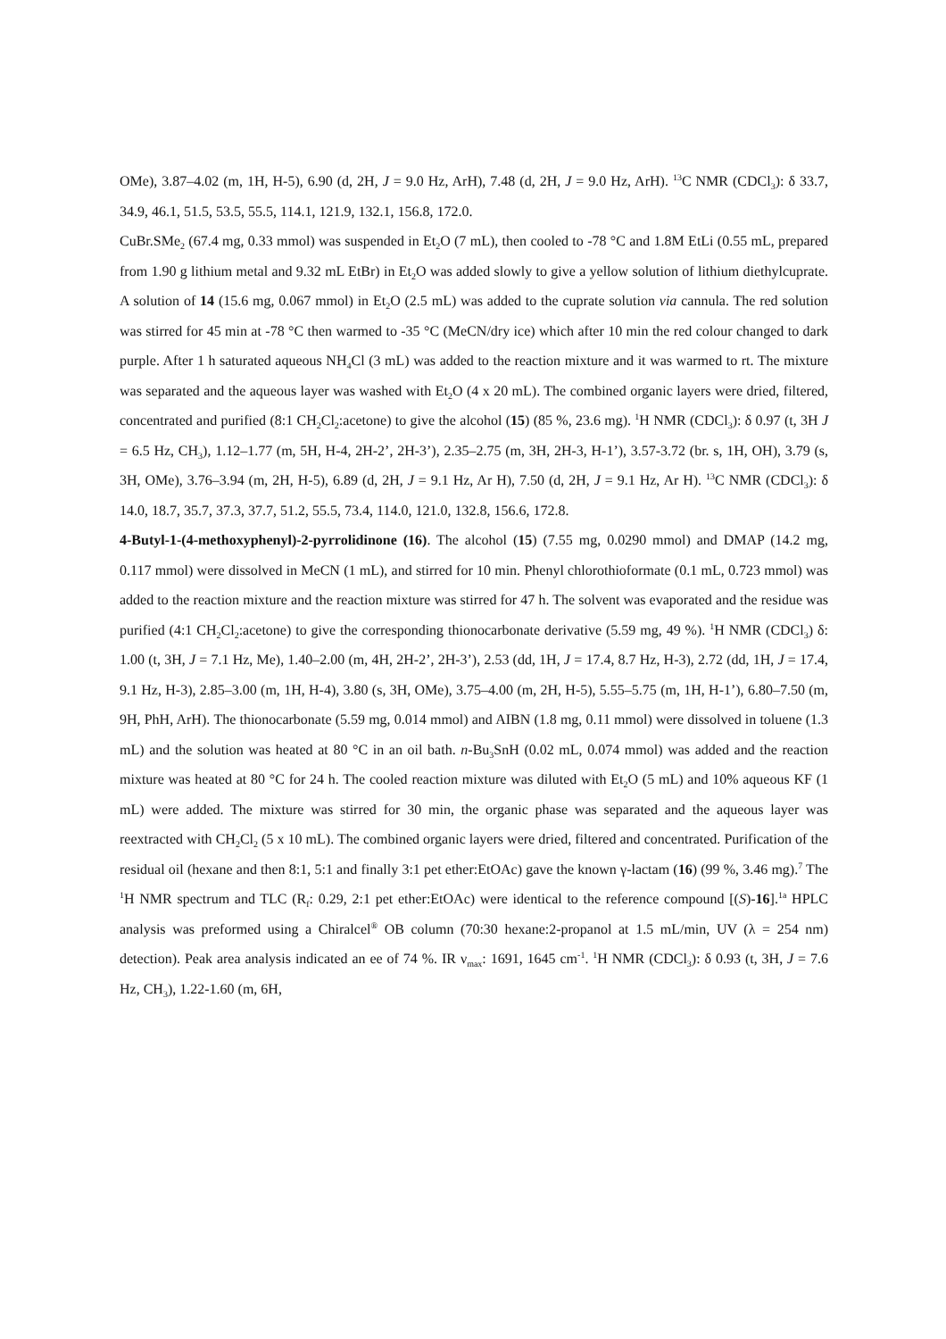OMe), 3.87–4.02 (m, 1H, H-5), 6.90 (d, 2H, J = 9.0 Hz, ArH), 7.48 (d, 2H, J = 9.0 Hz, ArH). <sup>13</sup>C NMR (CDCl<sub>3</sub>): δ 33.7, 34.9, 46.1, 51.5, 53.5, 55.5, 114.1, 121.9, 132.1, 156.8, 172.0.
CuBr.SMe<sub>2</sub> (67.4 mg, 0.33 mmol) was suspended in Et<sub>2</sub>O (7 mL), then cooled to -78 °C and 1.8M EtLi (0.55 mL, prepared from 1.90 g lithium metal and 9.32 mL EtBr) in Et<sub>2</sub>O was added slowly to give a yellow solution of lithium diethylcuprate. A solution of 14 (15.6 mg, 0.067 mmol) in Et<sub>2</sub>O (2.5 mL) was added to the cuprate solution via cannula. The red solution was stirred for 45 min at -78 °C then warmed to -35 °C (MeCN/dry ice) which after 10 min the red colour changed to dark purple. After 1 h saturated aqueous NH<sub>4</sub>Cl (3 mL) was added to the reaction mixture and it was warmed to rt. The mixture was separated and the aqueous layer was washed with Et<sub>2</sub>O (4 x 20 mL). The combined organic layers were dried, filtered, concentrated and purified (8:1 CH<sub>2</sub>Cl<sub>2</sub>:acetone) to give the alcohol (15) (85 %, 23.6 mg). <sup>1</sup>H NMR (CDCl<sub>3</sub>): δ 0.97 (t, 3H J = 6.5 Hz, CH<sub>3</sub>), 1.12–1.77 (m, 5H, H-4, 2H-2’, 2H-3’), 2.35–2.75 (m, 3H, 2H-3, H-1’), 3.57-3.72 (br. s, 1H, OH), 3.79 (s, 3H, OMe), 3.76–3.94 (m, 2H, H-5), 6.89 (d, 2H, J = 9.1 Hz, Ar H), 7.50 (d, 2H, J = 9.1 Hz, Ar H). <sup>13</sup>C NMR (CDCl<sub>3</sub>): δ 14.0, 18.7, 35.7, 37.3, 37.7, 51.2, 55.5, 73.4, 114.0, 121.0, 132.8, 156.6, 172.8.
4-Butyl-1-(4-methoxyphenyl)-2-pyrrolidinone (16). The alcohol (15) (7.55 mg, 0.0290 mmol) and DMAP (14.2 mg, 0.117 mmol) were dissolved in MeCN (1 mL), and stirred for 10 min. Phenyl chlorothioformate (0.1 mL, 0.723 mmol) was added to the reaction mixture and the reaction mixture was stirred for 47 h. The solvent was evaporated and the residue was purified (4:1 CH<sub>2</sub>Cl<sub>2</sub>:acetone) to give the corresponding thionocarbonate derivative (5.59 mg, 49 %). <sup>1</sup>H NMR (CDCl<sub>3</sub>) δ: 1.00 (t, 3H, J = 7.1 Hz, Me), 1.40–2.00 (m, 4H, 2H-2’, 2H-3’), 2.53 (dd, 1H, J = 17.4, 8.7 Hz, H-3), 2.72 (dd, 1H, J = 17.4, 9.1 Hz, H-3), 2.85–3.00 (m, 1H, H-4), 3.80 (s, 3H, OMe), 3.75–4.00 (m, 2H, H-5), 5.55–5.75 (m, 1H, H-1’), 6.80–7.50 (m, 9H, PhH, ArH). The thionocarbonate (5.59 mg, 0.014 mmol) and AIBN (1.8 mg, 0.11 mmol) were dissolved in toluene (1.3 mL) and the solution was heated at 80 °C in an oil bath. n-Bu<sub>3</sub>SnH (0.02 mL, 0.074 mmol) was added and the reaction mixture was heated at 80 °C for 24 h. The cooled reaction mixture was diluted with Et<sub>2</sub>O (5 mL) and 10% aqueous KF (1 mL) were added. The mixture was stirred for 30 min, the organic phase was separated and the aqueous layer was reextracted with CH<sub>2</sub>Cl<sub>2</sub> (5 x 10 mL). The combined organic layers were dried, filtered and concentrated. Purification of the residual oil (hexane and then 8:1, 5:1 and finally 3:1 pet ether:EtOAc) gave the known γ-lactam (16) (99 %, 3.46 mg).<sup>7</sup> The <sup>1</sup>H NMR spectrum and TLC (R<sub>f</sub>: 0.29, 2:1 pet ether:EtOAc) were identical to the reference compound [(S)-16].<sup>1a</sup> HPLC analysis was preformed using a Chiralcel<sup>®</sup> OB column (70:30 hexane:2-propanol at 1.5 mL/min, UV (λ = 254 nm) detection). Peak area analysis indicated an ee of 74 %. IR ν<sub>max</sub>: 1691, 1645 cm<sup>-1</sup>. <sup>1</sup>H NMR (CDCl<sub>3</sub>): δ 0.93 (t, 3H, J = 7.6 Hz, CH<sub>3</sub>), 1.22-1.60 (m, 6H,